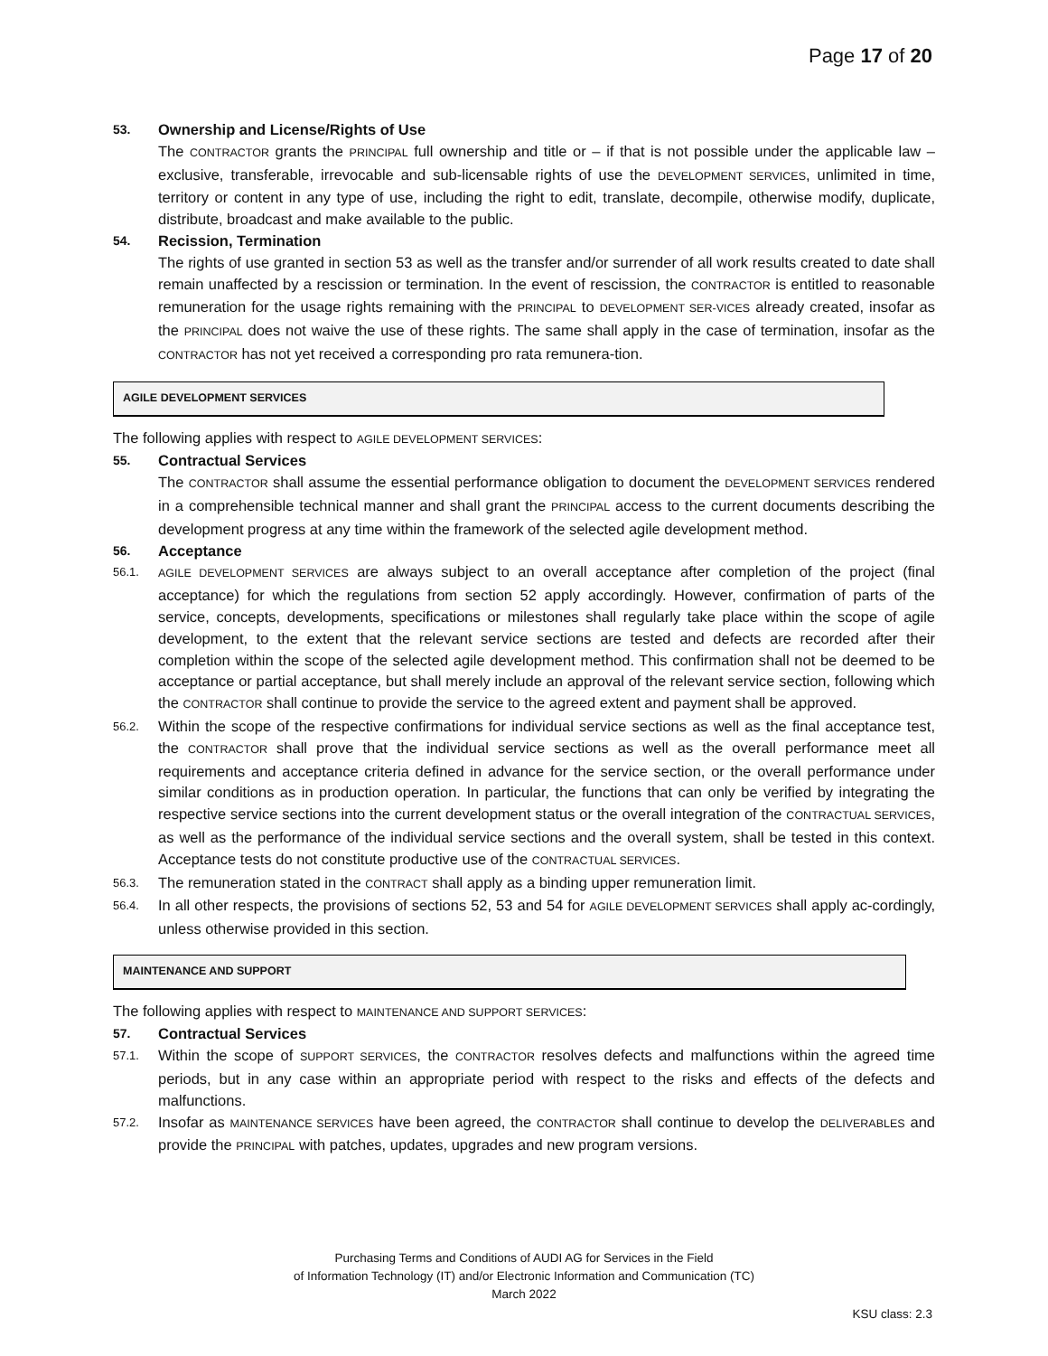Page 17 of 20
53. Ownership and License/Rights of Use
The CONTRACTOR grants the PRINCIPAL full ownership and title or – if that is not possible under the applicable law – exclusive, transferable, irrevocable and sub-licensable rights of use the DEVELOPMENT SERVICES, unlimited in time, territory or content in any type of use, including the right to edit, translate, decompile, otherwise modify, duplicate, distribute, broadcast and make available to the public.
54. Recission, Termination
The rights of use granted in section 53 as well as the transfer and/or surrender of all work results created to date shall remain unaffected by a rescission or termination. In the event of rescission, the CONTRACTOR is entitled to reasonable remuneration for the usage rights remaining with the PRINCIPAL to DEVELOPMENT SER-VICES already created, insofar as the PRINCIPAL does not waive the use of these rights. The same shall apply in the case of termination, insofar as the CONTRACTOR has not yet received a corresponding pro rata remunera-tion.
AGILE DEVELOPMENT SERVICES
The following applies with respect to AGILE DEVELOPMENT SERVICES:
55. Contractual Services
The CONTRACTOR shall assume the essential performance obligation to document the DEVELOPMENT SERVICES rendered in a comprehensible technical manner and shall grant the PRINCIPAL access to the current documents describing the development progress at any time within the framework of the selected agile development method.
56. Acceptance
56.1. AGILE DEVELOPMENT SERVICES are always subject to an overall acceptance after completion of the project (final acceptance) for which the regulations from section 52 apply accordingly. However, confirmation of parts of the service, concepts, developments, specifications or milestones shall regularly take place within the scope of agile development, to the extent that the relevant service sections are tested and defects are recorded after their completion within the scope of the selected agile development method. This confirmation shall not be deemed to be acceptance or partial acceptance, but shall merely include an approval of the relevant service section, following which the CONTRACTOR shall continue to provide the service to the agreed extent and payment shall be approved.
56.2.
Within the scope of the respective confirmations for individual service sections as well as the final acceptance test, the CONTRACTOR shall prove that the individual service sections as well as the overall performance meet all requirements and acceptance criteria defined in advance for the service section, or the overall performance under similar conditions as in production operation. In particular, the functions that can only be verified by integrating the respective service sections into the current development status or the overall integration of the CONTRACTUAL SERVICES, as well as the performance of the individual service sections and the overall system, shall be tested in this context. Acceptance tests do not constitute productive use of the CONTRACTUAL SERVICES.
56.3.
The remuneration stated in the CONTRACT shall apply as a binding upper remuneration limit.
56.4.
In all other respects, the provisions of sections 52, 53 and 54 for AGILE DEVELOPMENT SERVICES shall apply ac-cordingly, unless otherwise provided in this section.
MAINTENANCE AND SUPPORT
The following applies with respect to MAINTENANCE AND SUPPORT SERVICES:
57. Contractual Services
57.1.
Within the scope of SUPPORT SERVICES, the CONTRACTOR resolves defects and malfunctions within the agreed time periods, but in any case within an appropriate period with respect to the risks and effects of the defects and malfunctions.
57.2.
Insofar as MAINTENANCE SERVICES have been agreed, the CONTRACTOR shall continue to develop the DELIVERABLES and provide the PRINCIPAL with patches, updates, upgrades and new program versions.
Purchasing Terms and Conditions of AUDI AG for Services in the Field
of Information Technology (IT) and/or Electronic Information and Communication (TC)
March 2022
KSU class: 2.3